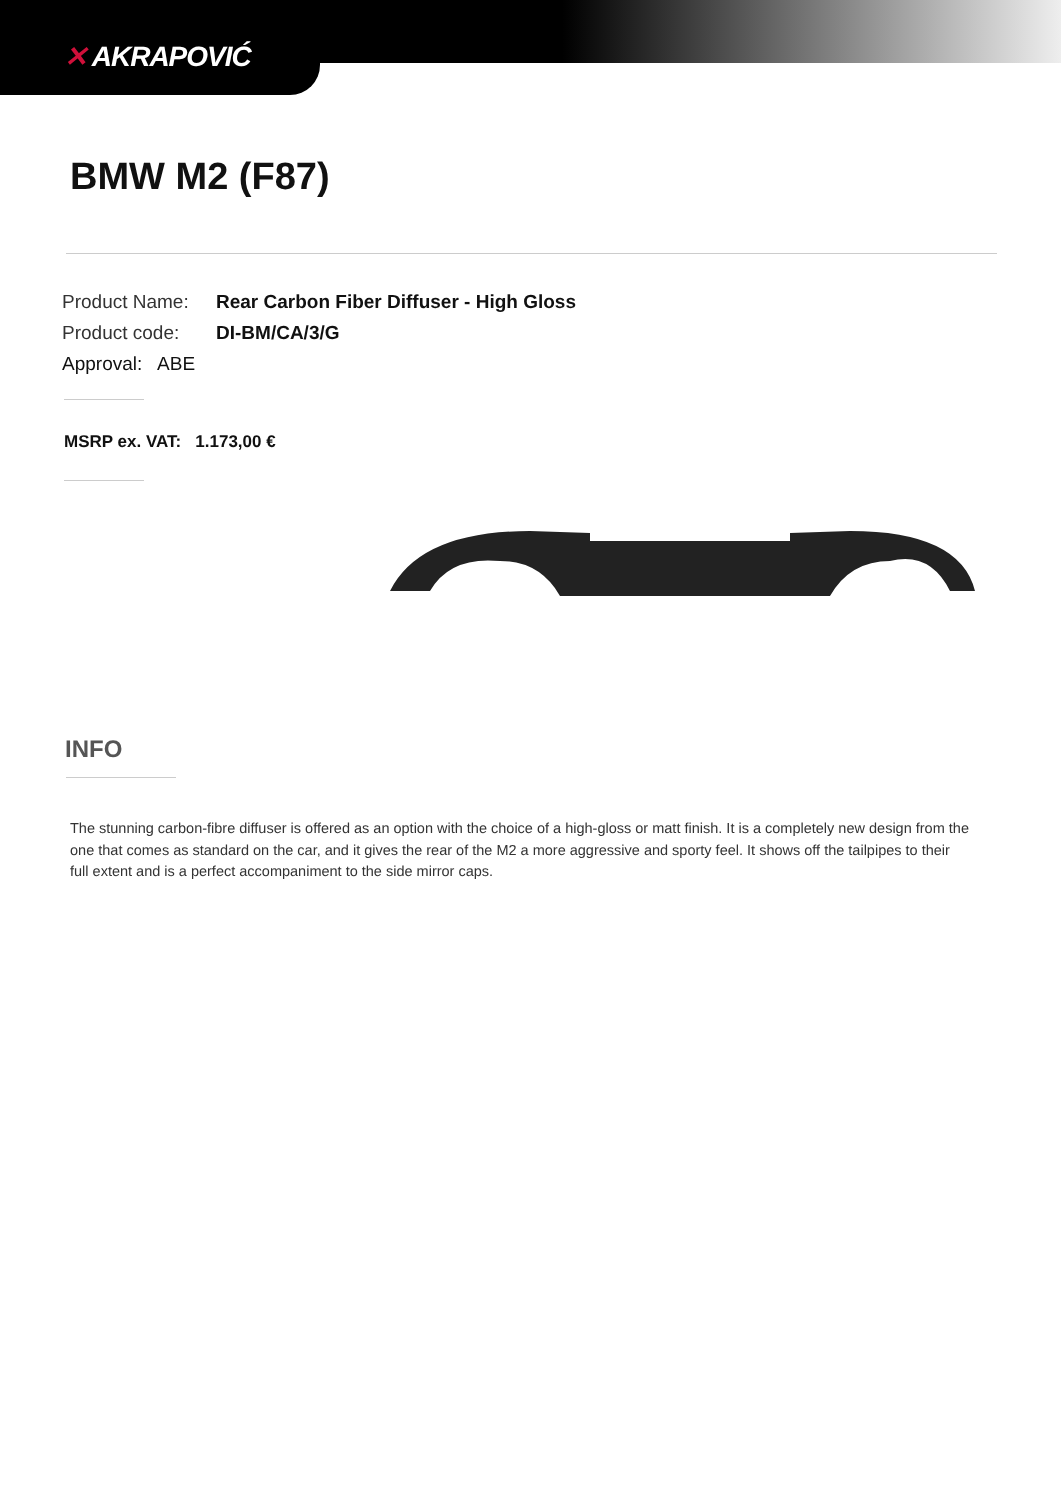✕ AKRAPOVIĆ
BMW M2 (F87)
Product Name: Rear Carbon Fiber Diffuser - High Gloss
Product code: DI-BM/CA/3/G
Approval: ABE
MSRP ex. VAT: 1.173,00 €
INFO
The stunning carbon-fibre diffuser is offered as an option with the choice of a high-gloss or matt finish. It is a completely new design from the one that comes as standard on the car, and it gives the rear of the M2 a more aggressive and sporty feel. It shows off the tailpipes to their full extent and is a perfect accompaniment to the side mirror caps.